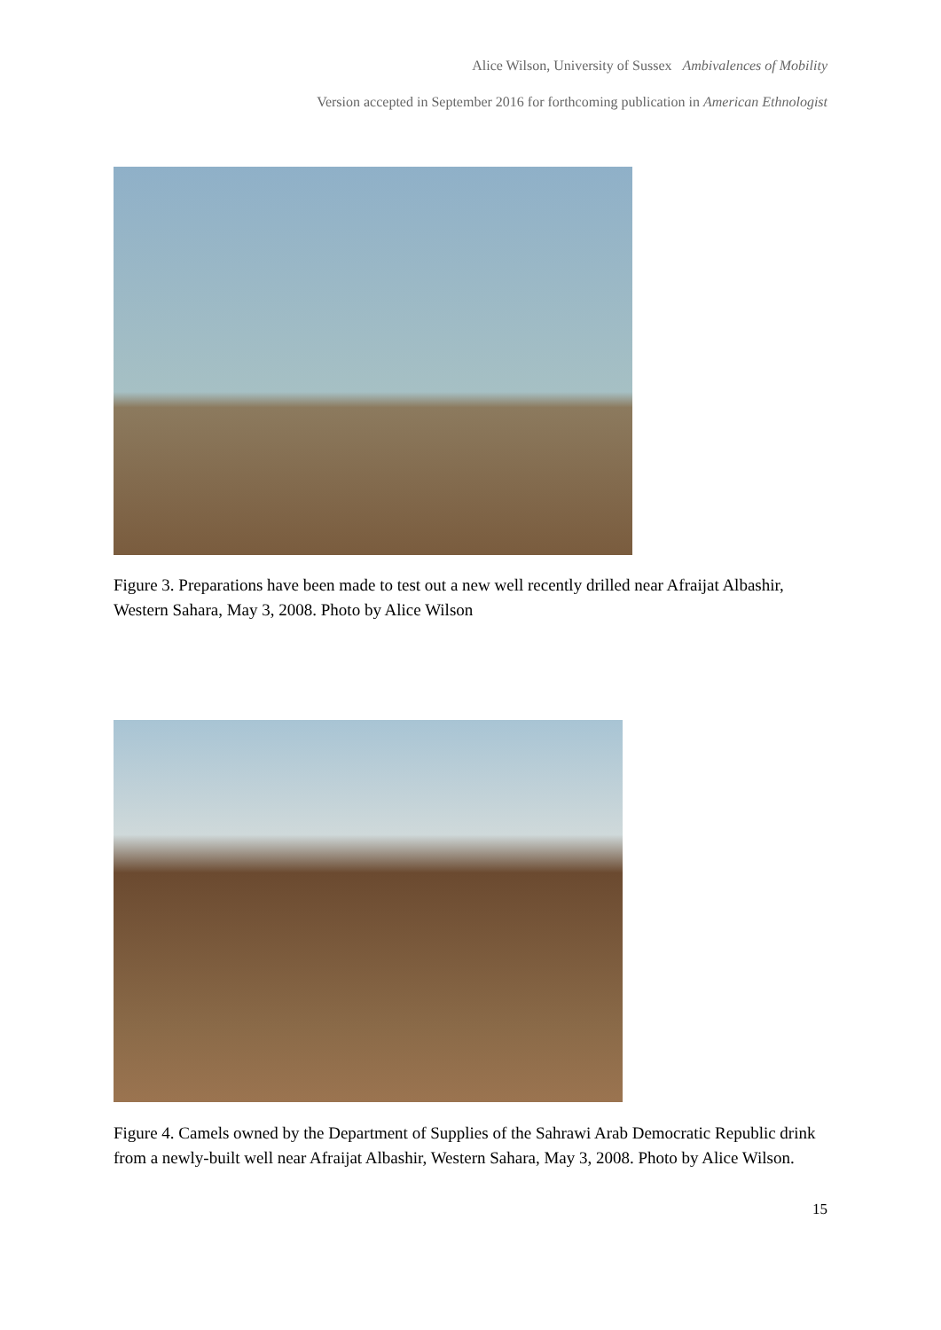Alice Wilson, University of Sussex Ambivalences of Mobility
Version accepted in September 2016 for forthcoming publication in American Ethnologist
Figure 3. Preparations have been made to test out a new well recently drilled near Afraijat Albashir, Western Sahara, May 3, 2008. Photo by Alice Wilson
Figure 4. Camels owned by the Department of Supplies of the Sahrawi Arab Democratic Republic drink from a newly-built well near Afraijat Albashir, Western Sahara, May 3, 2008. Photo by Alice Wilson.
15